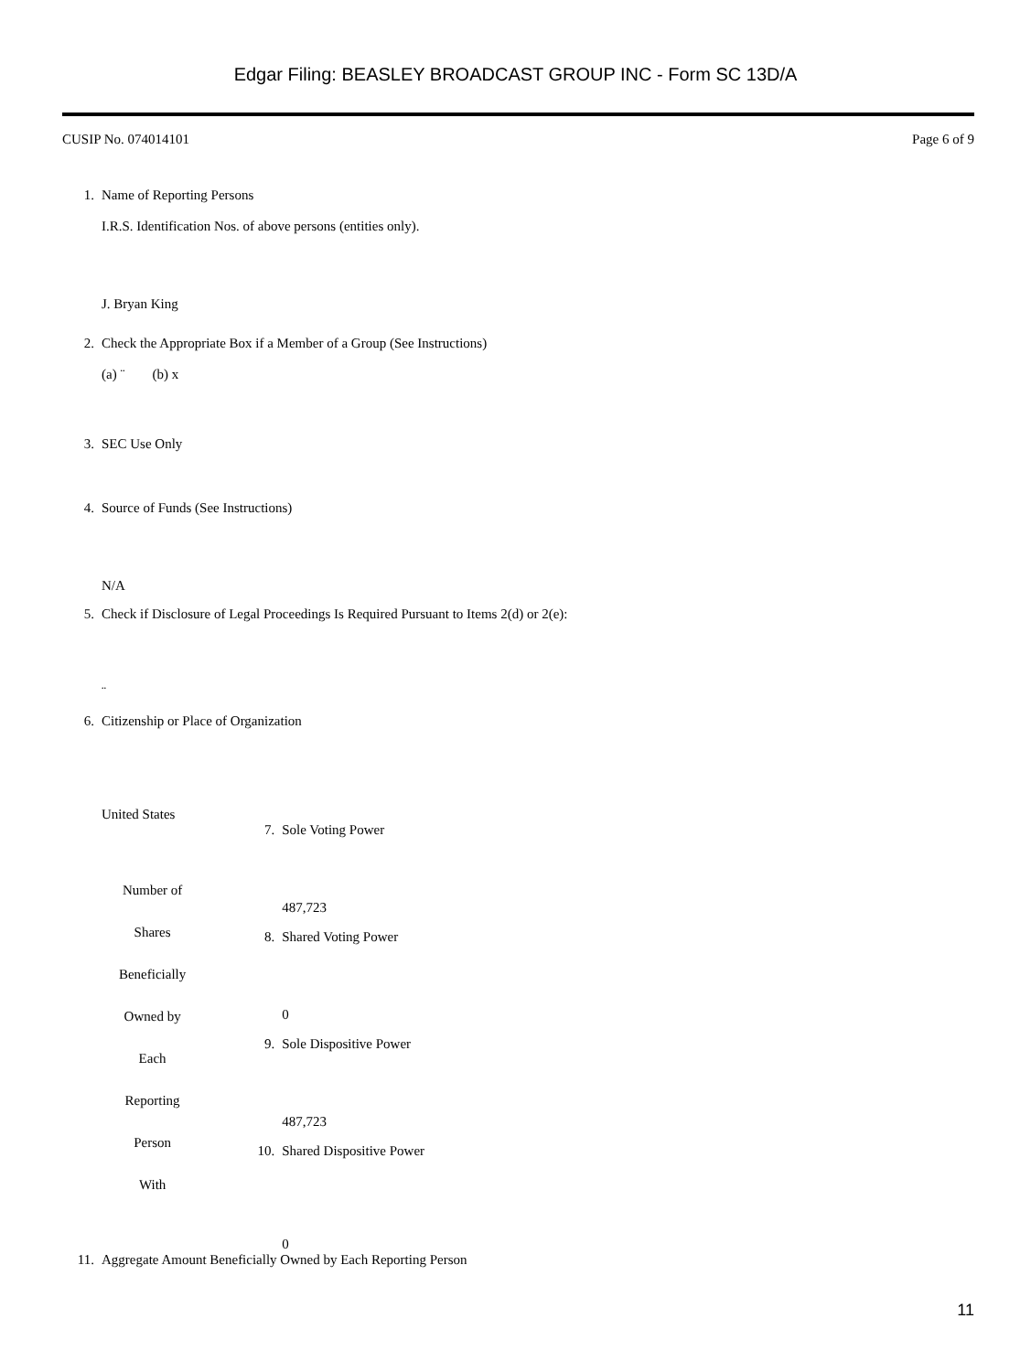Edgar Filing: BEASLEY BROADCAST GROUP INC - Form SC 13D/A
CUSIP No. 074014101 Page 6 of 9
| 1. | Name of Reporting Persons I.R.S. Identification Nos. of above persons (entities only). J. Bryan King | | |
| 2. | Check the Appropriate Box if a Member of a Group (See Instructions) (a) ¨ (b) x | | |
| 3. | SEC Use Only | | |
| 4. | Source of Funds (See Instructions) N/A | | |
| 5. | Check if Disclosure of Legal Proceedings Is Required Pursuant to Items 2(d) or 2(e): ¨ | | |
| 6. | Citizenship or Place of Organization United States | | |
| Number of Shares Beneficially Owned by Each Reporting Person With | | 7. | Sole Voting Power 487,723 |
| | | 8. | Shared Voting Power 0 |
| | | 9. | Sole Dispositive Power 487,723 |
| | | 10. | Shared Dispositive Power 0 |
| 11. | Aggregate Amount Beneficially Owned by Each Reporting Person | | |
11